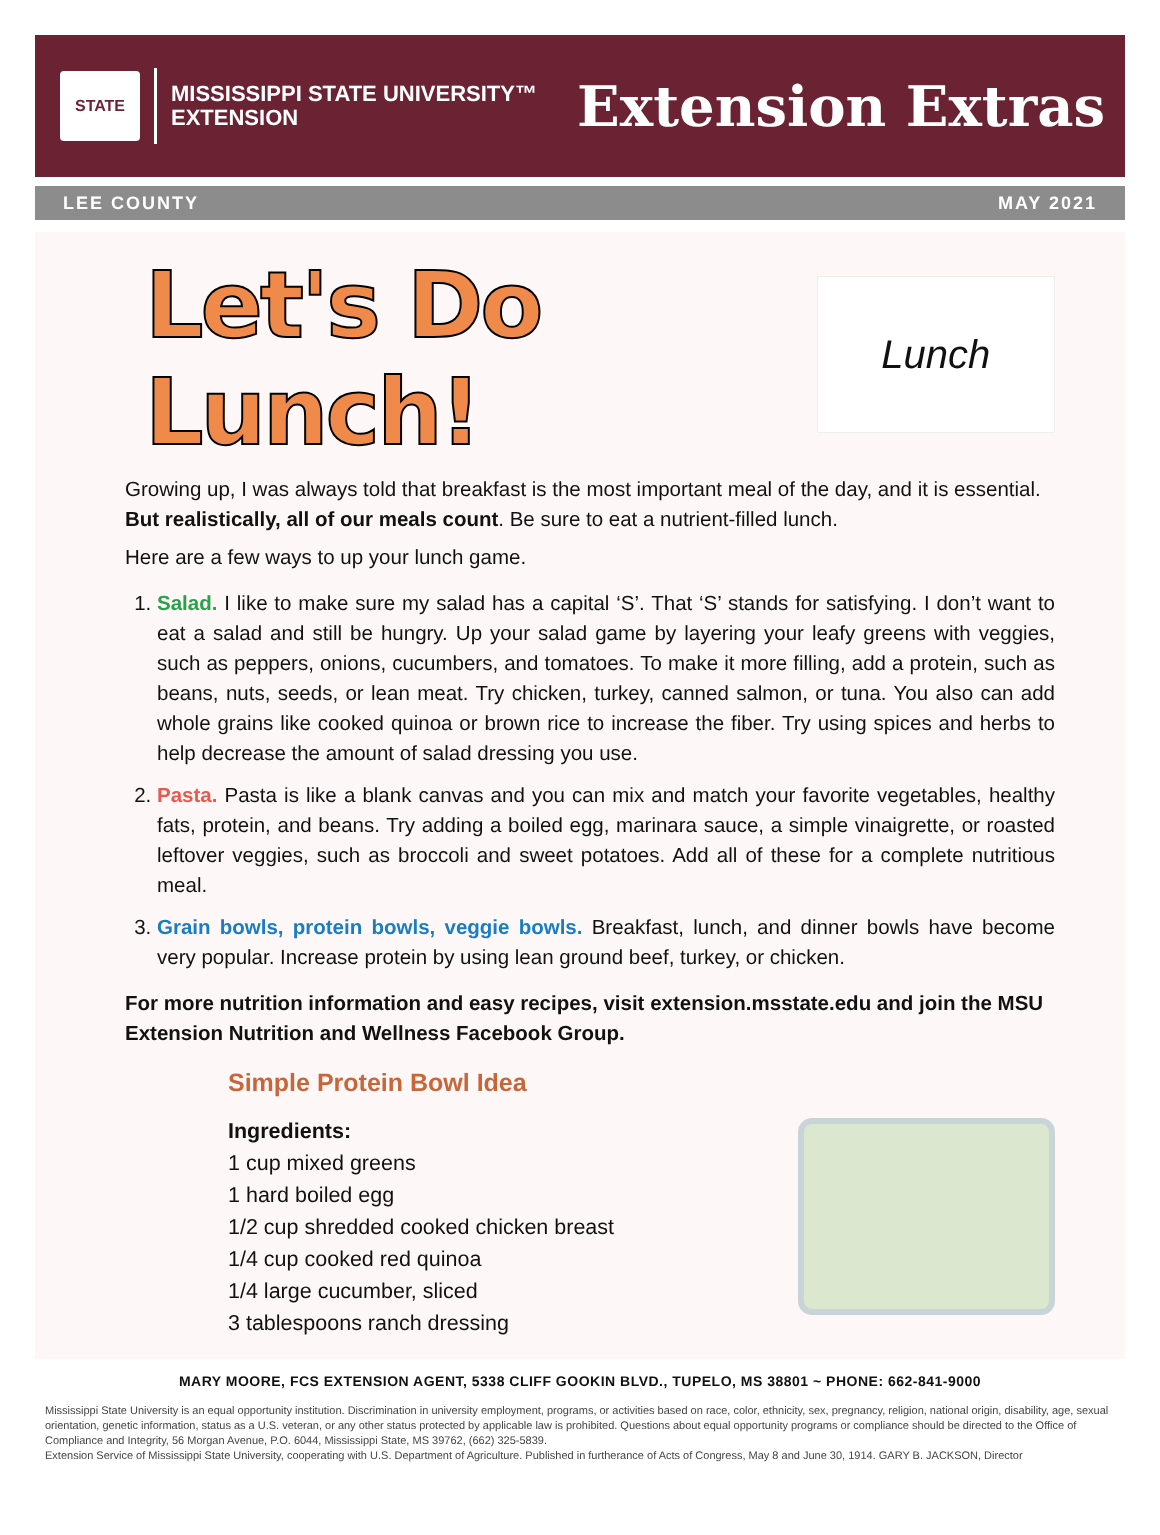STATE
MISSISSIPPI STATE UNIVERSITY™
EXTENSION
Extension Extras
LEE COUNTY MAY 2021
Let's Do Lunch!
Lunch
Growing up, I was always told that breakfast is the most important meal of the day, and it is essential. But realistically, all of our meals count. Be sure to eat a nutrient-filled lunch.
Here are a few ways to up your lunch game.
1. Salad. I like to make sure my salad has a capital ‘S’. That ‘S’ stands for satisfying. I don’t want to eat a salad and still be hungry. Up your salad game by layering your leafy greens with veggies, such as peppers, onions, cucumbers, and tomatoes. To make it more filling, add a protein, such as beans, nuts, seeds, or lean meat. Try chicken, turkey, canned salmon, or tuna. You also can add whole grains like cooked quinoa or brown rice to increase the fiber. Try using spices and herbs to help decrease the amount of salad dressing you use.
2. Pasta. Pasta is like a blank canvas and you can mix and match your favorite vegetables, healthy fats, protein, and beans. Try adding a boiled egg, marinara sauce, a simple vinaigrette, or roasted leftover veggies, such as broccoli and sweet potatoes. Add all of these for a complete nutritious meal.
3. Grain bowls, protein bowls, veggie bowls. Breakfast, lunch, and dinner bowls have become very popular. Increase protein by using lean ground beef, turkey, or chicken.
For more nutrition information and easy recipes, visit extension.msstate.edu and join the MSU Extension Nutrition and Wellness Facebook Group.
Simple Protein Bowl Idea
Ingredients:
1 cup mixed greens
1 hard boiled egg
1/2 cup shredded cooked chicken breast
1/4 cup cooked red quinoa
1/4 large cucumber, sliced
3 tablespoons ranch dressing
MARY MOORE, FCS EXTENSION AGENT, 5338 CLIFF GOOKIN BLVD., TUPELO, MS 38801 ~ PHONE: 662-841-9000
Mississippi State University is an equal opportunity institution. Discrimination in university employment, programs, or activities based on race, color, ethnicity, sex, pregnancy, religion, national origin, disability, age, sexual orientation, genetic information, status as a U.S. veteran, or any other status protected by applicable law is prohibited. Questions about equal opportunity programs or compliance should be directed to the Office of Compliance and Integrity, 56 Morgan Avenue, P.O. 6044, Mississippi State, MS 39762, (662) 325-5839.
Extension Service of Mississippi State University, cooperating with U.S. Department of Agriculture. Published in furtherance of Acts of Congress, May 8 and June 30, 1914. GARY B. JACKSON, Director